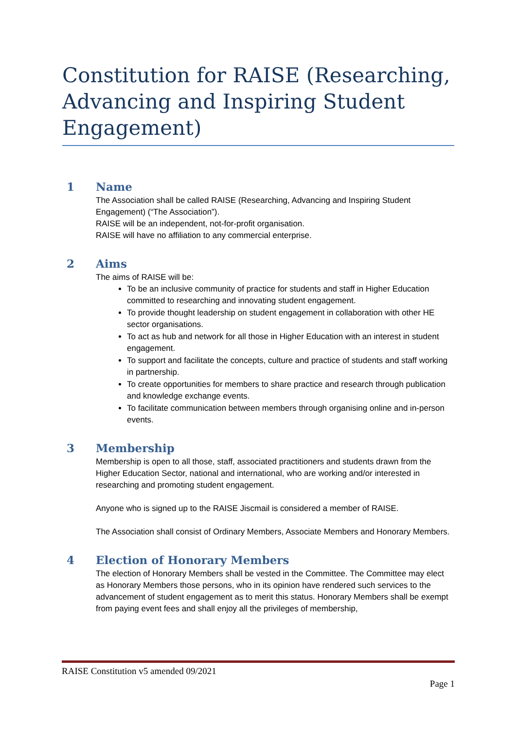Constitution for RAISE (Researching, Advancing and Inspiring Student Engagement)
1 Name
The Association shall be called RAISE (Researching, Advancing and Inspiring Student Engagement) (“The Association”).
RAISE will be an independent, not-for-profit organisation.
RAISE will have no affiliation to any commercial enterprise.
2 Aims
The aims of RAISE will be:
To be an inclusive community of practice for students and staff in Higher Education committed to researching and innovating student engagement.
To provide thought leadership on student engagement in collaboration with other HE sector organisations.
To act as hub and network for all those in Higher Education with an interest in student engagement.
To support and facilitate the concepts, culture and practice of students and staff working in partnership.
To create opportunities for members to share practice and research through publication and knowledge exchange events.
To facilitate communication between members through organising online and in-person events.
3 Membership
Membership is open to all those, staff, associated practitioners and students drawn from the Higher Education Sector, national and international, who are working and/or interested in researching and promoting student engagement.
Anyone who is signed up to the RAISE Jiscmail is considered a member of RAISE.
The Association shall consist of Ordinary Members, Associate Members and Honorary Members.
4 Election of Honorary Members
The election of Honorary Members shall be vested in the Committee. The Committee may elect as Honorary Members those persons, who in its opinion have rendered such services to the advancement of student engagement as to merit this status. Honorary Members shall be exempt from paying event fees and shall enjoy all the privileges of membership,
RAISE Constitution v5 amended 09/2021
Page 1